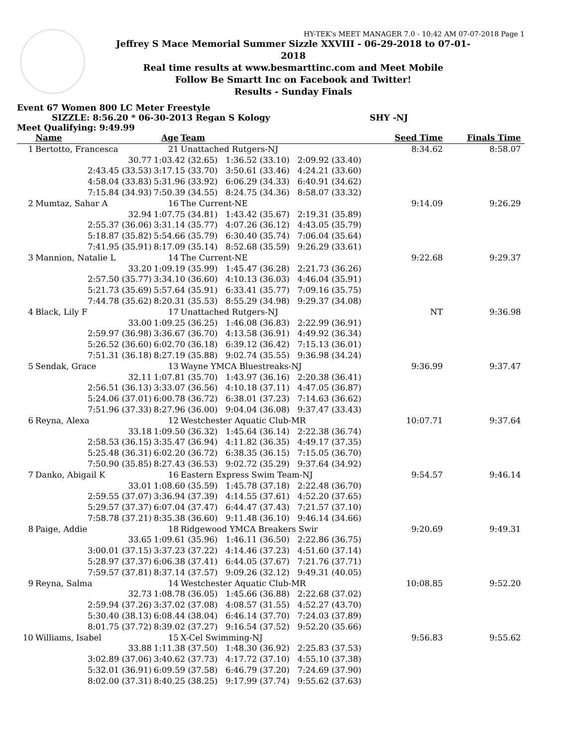HY-TEK's MEET MANAGER 7.0 - 10:42 AM 07-07-2018 Page 1
Jeffrey S Mace Memorial Summer Sizzle XXVIII - 06-29-2018 to 07-01-2018
Real time results at www.besmarttinc.com and Meet Mobile
Follow Be Smartt Inc on Facebook and Twitter!
Results - Sunday Finals
Event 67 Women 800 LC Meter Freestyle
SIZZLE: 8:56.20 * 06-30-2013 Regan S Kology SHY -NJ
Meet Qualifying: 9:49.99
| | Name | Age | Team | Seed Time | Finals Time | |
| --- | --- | --- | --- | --- | --- | --- |
| 1 | Bertotto, Francesca | 21 | Unattached Rutgers-NJ | 8:34.62 | 8:58.07 | |
| | 30.77 | 1:03.42 (32.65) 1:36.52 (33.10) 2:09.92 (33.40) | | | | |
| | 2:43.45 (33.53) | 3:17.15 (33.70) 3:50.61 (33.46) 4:24.21 (33.60) | | | | |
| | 4:58.04 (33.83) | 5:31.96 (33.92) 6:06.29 (34.33) 6:40.91 (34.62) | | | | |
| | 7:15.84 (34.93) | 7:50.39 (34.55) 8:24.75 (34.36) 8:58.07 (33.32) | | | | |
| 2 | Mumtaz, Sahar A | 16 | The Current-NE | 9:14.09 | 9:26.29 | |
| | 32.94 | 1:07.75 (34.81) 1:43.42 (35.67) 2:19.31 (35.89) | | | | |
| | 2:55.37 (36.06) | 3:31.14 (35.77) 4:07.26 (36.12) 4:43.05 (35.79) | | | | |
| | 5:18.87 (35.82) | 5:54.66 (35.79) 6:30.40 (35.74) 7:06.04 (35.64) | | | | |
| | 7:41.95 (35.91) | 8:17.09 (35.14) 8:52.68 (35.59) 9:26.29 (33.61) | | | | |
| 3 | Mannion, Natalie L | 14 | The Current-NE | 9:22.68 | 9:29.37 | |
| | 33.20 | 1:09.19 (35.99) 1:45.47 (36.28) 2:21.73 (36.26) | | | | |
| | 2:57.50 (35.77) | 3:34.10 (36.60) 4:10.13 (36.03) 4:46.04 (35.91) | | | | |
| | 5:21.73 (35.69) | 5:57.64 (35.91) 6:33.41 (35.77) 7:09.16 (35.75) | | | | |
| | 7:44.78 (35.62) | 8:20.31 (35.53) 8:55.29 (34.98) 9:29.37 (34.08) | | | | |
| 4 | Black, Lily F | 17 | Unattached Rutgers-NJ | NT | 9:36.98 | |
| | 33.00 | 1:09.25 (36.25) 1:46.08 (36.83) 2:22.99 (36.91) | | | | |
| | 2:59.97 (36.98) | 3:36.67 (36.70) 4:13.58 (36.91) 4:49.92 (36.34) | | | | |
| | 5:26.52 (36.60) | 6:02.70 (36.18) 6:39.12 (36.42) 7:15.13 (36.01) | | | | |
| | 7:51.31 (36.18) | 8:27.19 (35.88) 9:02.74 (35.55) 9:36.98 (34.24) | | | | |
| 5 | Sendak, Grace | 13 | Wayne YMCA Bluestreaks-NJ | 9:36.99 | 9:37.47 | |
| | 32.11 | 1:07.81 (35.70) 1:43.97 (36.16) 2:20.38 (36.41) | | | | |
| | 2:56.51 (36.13) | 3:33.07 (36.56) 4:10.18 (37.11) 4:47.05 (36.87) | | | | |
| | 5:24.06 (37.01) | 6:00.78 (36.72) 6:38.01 (37.23) 7:14.63 (36.62) | | | | |
| | 7:51.96 (37.33) | 8:27.96 (36.00) 9:04.04 (36.08) 9:37.47 (33.43) | | | | |
| 6 | Reyna, Alexa | 12 | Westchester Aquatic Club-MR | 10:07.71 | 9:37.64 | |
| | 33.18 | 1:09.50 (36.32) 1:45.64 (36.14) 2:22.38 (36.74) | | | | |
| | 2:58.53 (36.15) | 3:35.47 (36.94) 4:11.82 (36.35) 4:49.17 (37.35) | | | | |
| | 5:25.48 (36.31) | 6:02.20 (36.72) 6:38.35 (36.15) 7:15.05 (36.70) | | | | |
| | 7:50.90 (35.85) | 8:27.43 (36.53) 9:02.72 (35.29) 9:37.64 (34.92) | | | | |
| 7 | Danko, Abigail K | 16 | Eastern Express Swim Team-NJ | 9:54.57 | 9:46.14 | |
| | 33.01 | 1:08.60 (35.59) 1:45.78 (37.18) 2:22.48 (36.70) | | | | |
| | 2:59.55 (37.07) | 3:36.94 (37.39) 4:14.55 (37.61) 4:52.20 (37.65) | | | | |
| | 5:29.57 (37.37) | 6:07.04 (37.47) 6:44.47 (37.43) 7:21.57 (37.10) | | | | |
| | 7:58.78 (37.21) | 8:35.38 (36.60) 9:11.48 (36.10) 9:46.14 (34.66) | | | | |
| 8 | Paige, Addie | 18 | Ridgewood YMCA Breakers Swir | 9:20.69 | 9:49.31 | |
| | 33.65 | 1:09.61 (35.96) 1:46.11 (36.50) 2:22.86 (36.75) | | | | |
| | 3:00.01 (37.15) | 3:37.23 (37.22) 4:14.46 (37.23) 4:51.60 (37.14) | | | | |
| | 5:28.97 (37.37) | 6:06.38 (37.41) 6:44.05 (37.67) 7:21.76 (37.71) | | | | |
| | 7:59.57 (37.81) | 8:37.14 (37.57) 9:09.26 (32.12) 9:49.31 (40.05) | | | | |
| 9 | Reyna, Salma | 14 | Westchester Aquatic Club-MR | 10:08.85 | 9:52.20 | |
| | 32.73 | 1:08.78 (36.05) 1:45.66 (36.88) 2:22.68 (37.02) | | | | |
| | 2:59.94 (37.26) | 3:37.02 (37.08) 4:08.57 (31.55) 4:52.27 (43.70) | | | | |
| | 5:30.40 (38.13) | 6:08.44 (38.04) 6:46.14 (37.70) 7:24.03 (37.89) | | | | |
| | 8:01.75 (37.72) | 8:39.02 (37.27) 9:16.54 (37.52) 9:52.20 (35.66) | | | | |
| 10 | Williams, Isabel | 15 | X-Cel Swimming-NJ | 9:56.83 | 9:55.62 | |
| | 33.88 | 1:11.38 (37.50) 1:48.30 (36.92) 2:25.83 (37.53) | | | | |
| | 3:02.89 (37.06) | 3:40.62 (37.73) 4:17.72 (37.10) 4:55.10 (37.38) | | | | |
| | 5:32.01 (36.91) | 6:09.59 (37.58) 6:46.79 (37.20) 7:24.69 (37.90) | | | | |
| | 8:02.00 (37.31) | 8:40.25 (38.25) 9:17.99 (37.74) 9:55.62 (37.63) | | | | |